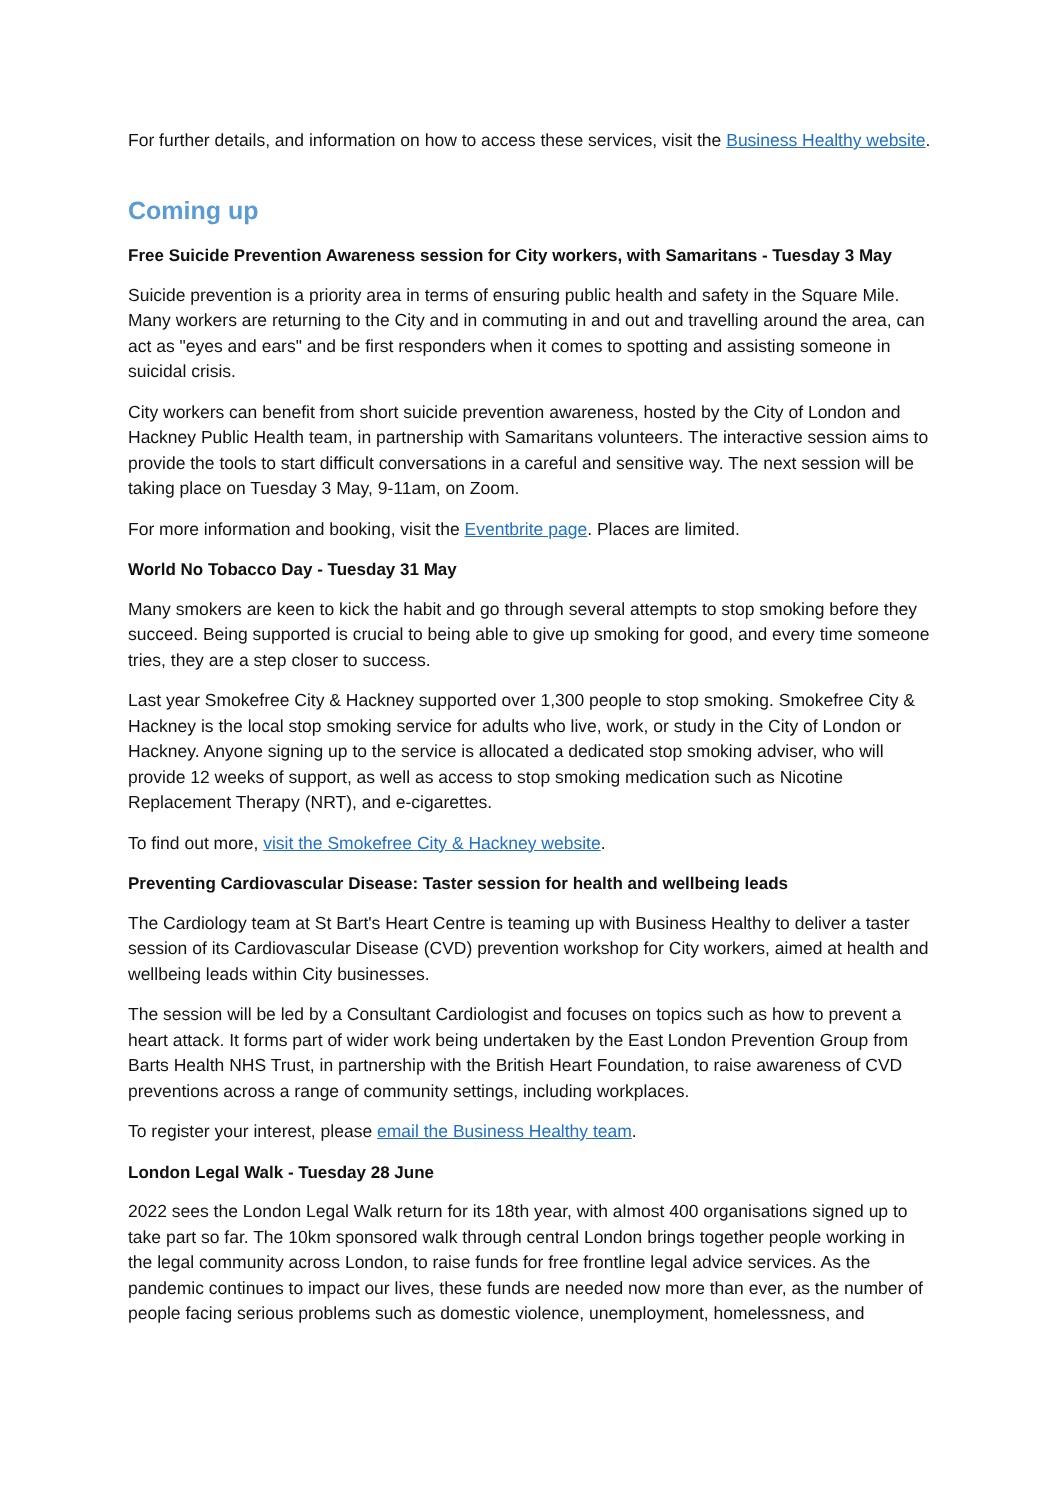For further details, and information on how to access these services, visit the Business Healthy website.
Coming up
Free Suicide Prevention Awareness session for City workers, with Samaritans - Tuesday 3 May
Suicide prevention is a priority area in terms of ensuring public health and safety in the Square Mile. Many workers are returning to the City and in commuting in and out and travelling around the area, can act as "eyes and ears" and be first responders when it comes to spotting and assisting someone in suicidal crisis.
City workers can benefit from short suicide prevention awareness, hosted by the City of London and Hackney Public Health team, in partnership with Samaritans volunteers. The interactive session aims to provide the tools to start difficult conversations in a careful and sensitive way. The next session will be taking place on Tuesday 3 May, 9-11am, on Zoom.
For more information and booking, visit the Eventbrite page. Places are limited.
World No Tobacco Day - Tuesday 31 May
Many smokers are keen to kick the habit and go through several attempts to stop smoking before they succeed. Being supported is crucial to being able to give up smoking for good, and every time someone tries, they are a step closer to success.
Last year Smokefree City & Hackney supported over 1,300 people to stop smoking. Smokefree City & Hackney is the local stop smoking service for adults who live, work, or study in the City of London or Hackney. Anyone signing up to the service is allocated a dedicated stop smoking adviser, who will provide 12 weeks of support, as well as access to stop smoking medication such as Nicotine Replacement Therapy (NRT), and e-cigarettes.
To find out more, visit the Smokefree City & Hackney website.
Preventing Cardiovascular Disease: Taster session for health and wellbeing leads
The Cardiology team at St Bart's Heart Centre is teaming up with Business Healthy to deliver a taster session of its Cardiovascular Disease (CVD) prevention workshop for City workers, aimed at health and wellbeing leads within City businesses.
The session will be led by a Consultant Cardiologist and focuses on topics such as how to prevent a heart attack. It forms part of wider work being undertaken by the East London Prevention Group from Barts Health NHS Trust, in partnership with the British Heart Foundation, to raise awareness of CVD preventions across a range of community settings, including workplaces.
To register your interest, please email the Business Healthy team.
London Legal Walk - Tuesday 28 June
2022 sees the London Legal Walk return for its 18th year, with almost 400 organisations signed up to take part so far. The 10km sponsored walk through central London brings together people working in the legal community across London, to raise funds for free frontline legal advice services. As the pandemic continues to impact our lives, these funds are needed now more than ever, as the number of people facing serious problems such as domestic violence, unemployment, homelessness, and